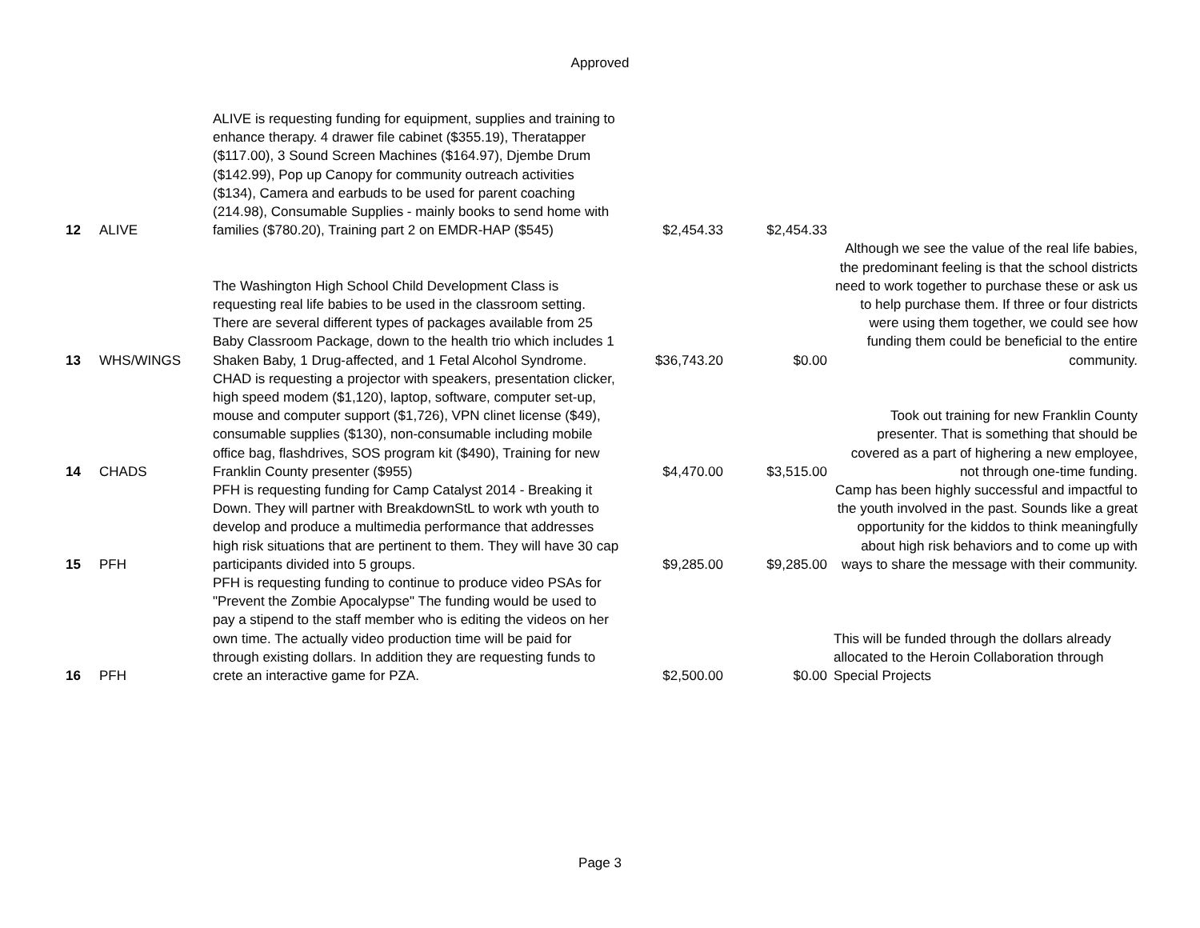Approved
| 12 | ALIVE | ALIVE is requesting funding for equipment, supplies and training to enhance therapy. 4 drawer file cabinet ($355.19), Theratapper ($117.00), 3 Sound Screen Machines ($164.97), Djembe Drum ($142.99), Pop up Canopy for community outreach activities ($134), Camera and earbuds to be used for parent coaching (214.98), Consumable Supplies - mainly books to send home with families ($780.20), Training part 2 on EMDR-HAP ($545) | $2,454.33 | $2,454.33 | |
| 13 | WHS/WINGS | The Washington High School Child Development Class is requesting real life babies to be used in the classroom setting. There are several different types of packages available from 25 Baby Classroom Package, down to the health trio which includes 1 Shaken Baby, 1 Drug-affected, and 1 Fetal Alcohol Syndrome. | $36,743.20 | $0.00 | Although we see the value of the real life babies, the predominant feeling is that the school districts need to work together to purchase these or ask us to help purchase them. If three or four districts were using them together, we could see how funding them could be beneficial to the entire community. |
| 14 | CHADS | CHAD is requesting a projector with speakers, presentation clicker, high speed modem ($1,120), laptop, software, computer set-up, mouse and computer support ($1,726), VPN clinet license ($49), consumable supplies ($130), non-consumable including mobile office bag, flashdrives, SOS program kit ($490), Training for new Franklin County presenter ($955) | $4,470.00 | $3,515.00 | Took out training for new Franklin County presenter. That is something that should be covered as a part of highering a new employee, not through one-time funding. |
| 15 | PFH | PFH is requesting funding for Camp Catalyst 2014 - Breaking it Down. They will partner with BreakdownStL to work wth youth to develop and produce a multimedia performance that addresses high risk situations that are pertinent to them. They will have 30 cap participants divided into 5 groups. | $9,285.00 | $9,285.00 | Camp has been highly successful and impactful to the youth involved in the past. Sounds like a great opportunity for the kiddos to think meaningfully about high risk behaviors and to come up with ways to share the message with their community. |
| 16 | PFH | PFH is requesting funding to continue to produce video PSAs for "Prevent the Zombie Apocalypse" The funding would be used to pay a stipend to the staff member who is editing the videos on her own time. The actually video production time will be paid for through existing dollars. In addition they are requesting funds to crete an interactive game for PZA. | $2,500.00 | $0.00 | This will be funded through the dollars already allocated to the Heroin Collaboration through Special Projects |
Page 3